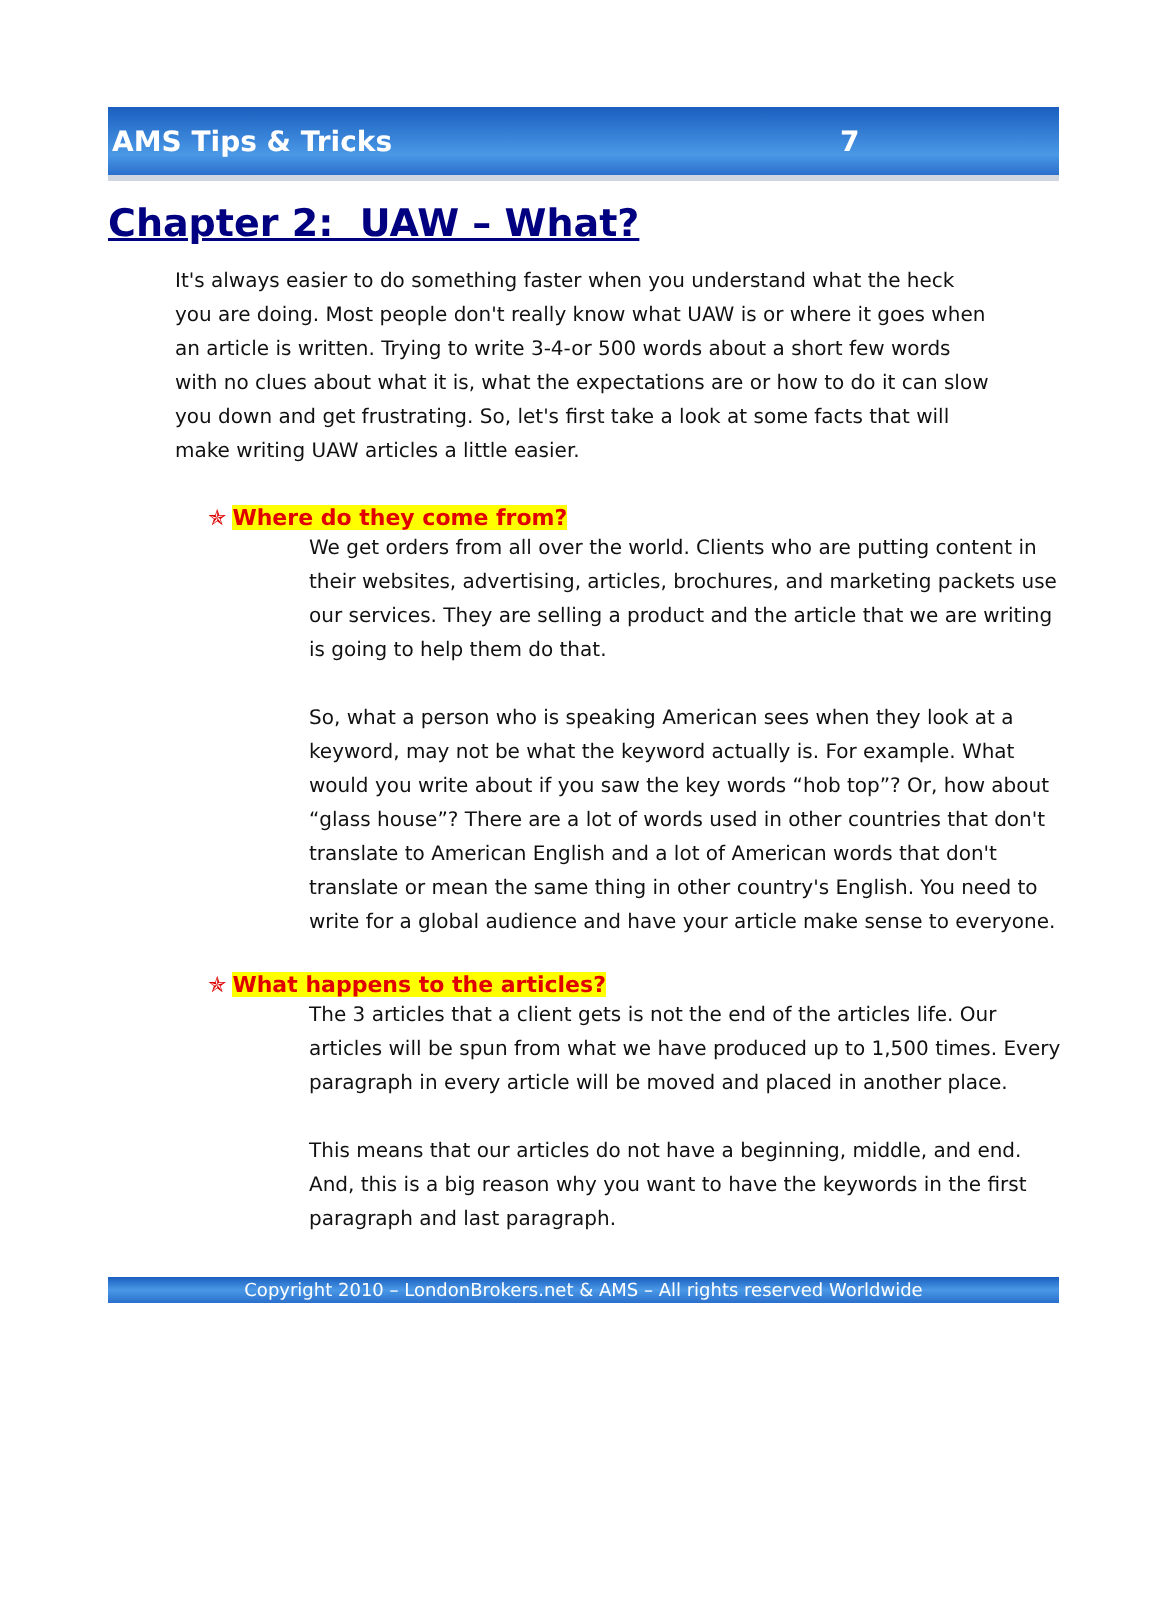AMS Tips & Tricks 7
Chapter 2: UAW – What?
It's always easier to do something faster when you understand what the heck you are doing. Most people don't really know what UAW is or where it goes when an article is written. Trying to write 3-4-or 500 words about a short few words with no clues about what it is, what the expectations are or how to do it can slow you down and get frustrating. So, let's first take a look at some facts that will make writing UAW articles a little easier.
✯ Where do they come from?
We get orders from all over the world. Clients who are putting content in their websites, advertising, articles, brochures, and marketing packets use our services. They are selling a product and the article that we are writing is going to help them do that.
So, what a person who is speaking American sees when they look at a keyword, may not be what the keyword actually is. For example. What would you write about if you saw the key words “hob top”? Or, how about “glass house”? There are a lot of words used in other countries that don't translate to American English and a lot of American words that don't translate or mean the same thing in other country's English. You need to write for a global audience and have your article make sense to everyone.
✯ What happens to the articles?
The 3 articles that a client gets is not the end of the articles life. Our articles will be spun from what we have produced up to 1,500 times. Every paragraph in every article will be moved and placed in another place.
This means that our articles do not have a beginning, middle, and end. And, this is a big reason why you want to have the keywords in the first paragraph and last paragraph.
Copyright 2010 – LondonBrokers.net & AMS – All rights reserved Worldwide